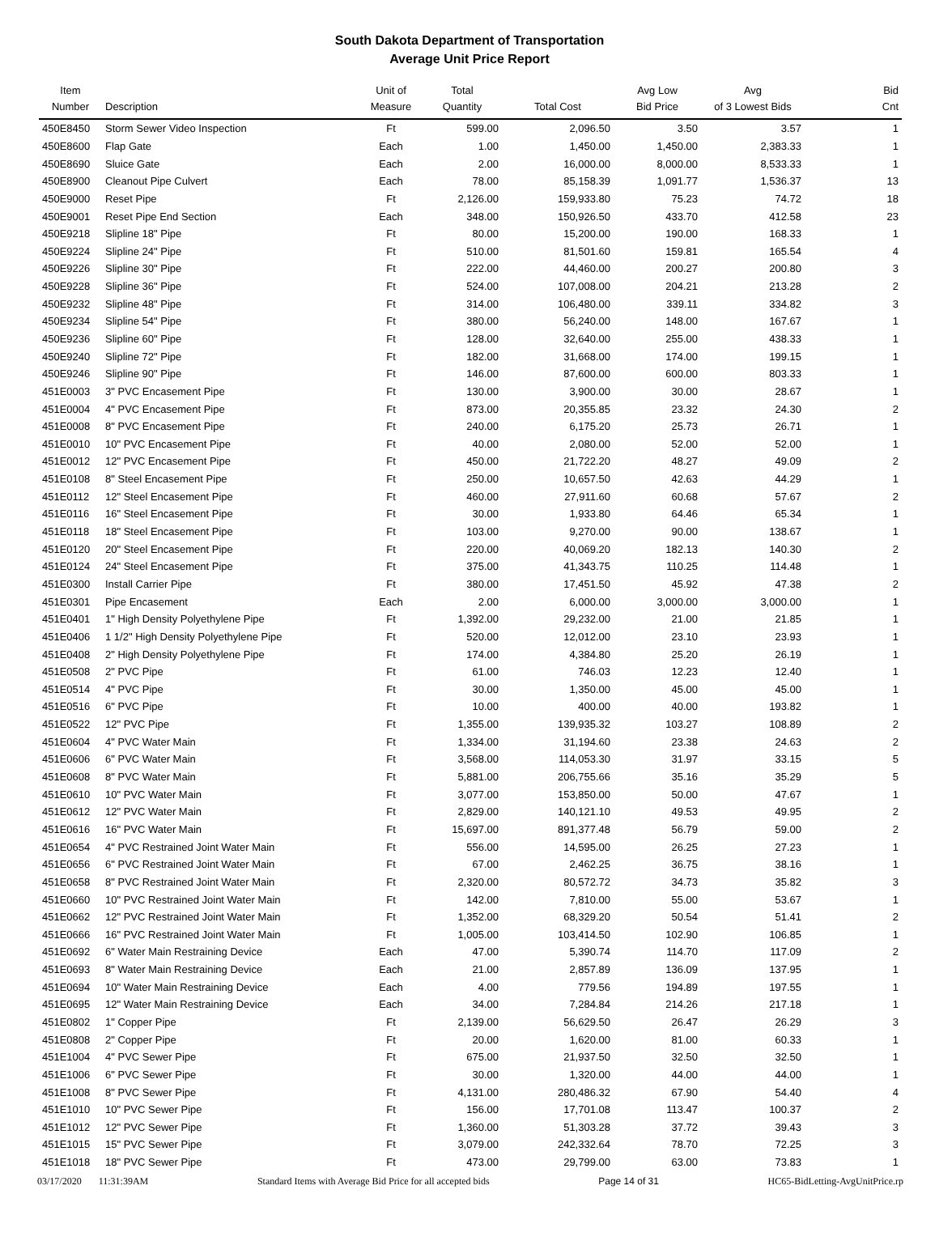South Dakota Department of Transportation
Average Unit Price Report
| Item Number | Description | Unit of Measure | Total Quantity | Total Cost | Avg Low Bid Price | Avg of 3 Lowest Bids | Bid Cnt |
| --- | --- | --- | --- | --- | --- | --- | --- |
| 450E8450 | Storm Sewer Video Inspection | Ft | 599.00 | 2,096.50 | 3.50 | 3.57 | 1 |
| 450E8600 | Flap Gate | Each | 1.00 | 1,450.00 | 1,450.00 | 2,383.33 | 1 |
| 450E8690 | Sluice Gate | Each | 2.00 | 16,000.00 | 8,000.00 | 8,533.33 | 1 |
| 450E8900 | Cleanout Pipe Culvert | Each | 78.00 | 85,158.39 | 1,091.77 | 1,536.37 | 13 |
| 450E9000 | Reset Pipe | Ft | 2,126.00 | 159,933.80 | 75.23 | 74.72 | 18 |
| 450E9001 | Reset Pipe End Section | Each | 348.00 | 150,926.50 | 433.70 | 412.58 | 23 |
| 450E9218 | Slipline 18" Pipe | Ft | 80.00 | 15,200.00 | 190.00 | 168.33 | 1 |
| 450E9224 | Slipline 24" Pipe | Ft | 510.00 | 81,501.60 | 159.81 | 165.54 | 4 |
| 450E9226 | Slipline 30" Pipe | Ft | 222.00 | 44,460.00 | 200.27 | 200.80 | 3 |
| 450E9228 | Slipline 36" Pipe | Ft | 524.00 | 107,008.00 | 204.21 | 213.28 | 2 |
| 450E9232 | Slipline 48" Pipe | Ft | 314.00 | 106,480.00 | 339.11 | 334.82 | 3 |
| 450E9234 | Slipline 54" Pipe | Ft | 380.00 | 56,240.00 | 148.00 | 167.67 | 1 |
| 450E9236 | Slipline 60" Pipe | Ft | 128.00 | 32,640.00 | 255.00 | 438.33 | 1 |
| 450E9240 | Slipline 72" Pipe | Ft | 182.00 | 31,668.00 | 174.00 | 199.15 | 1 |
| 450E9246 | Slipline 90" Pipe | Ft | 146.00 | 87,600.00 | 600.00 | 803.33 | 1 |
| 451E0003 | 3" PVC Encasement Pipe | Ft | 130.00 | 3,900.00 | 30.00 | 28.67 | 1 |
| 451E0004 | 4" PVC Encasement Pipe | Ft | 873.00 | 20,355.85 | 23.32 | 24.30 | 2 |
| 451E0008 | 8" PVC Encasement Pipe | Ft | 240.00 | 6,175.20 | 25.73 | 26.71 | 1 |
| 451E0010 | 10" PVC Encasement Pipe | Ft | 40.00 | 2,080.00 | 52.00 | 52.00 | 1 |
| 451E0012 | 12" PVC Encasement Pipe | Ft | 450.00 | 21,722.20 | 48.27 | 49.09 | 2 |
| 451E0108 | 8" Steel Encasement Pipe | Ft | 250.00 | 10,657.50 | 42.63 | 44.29 | 1 |
| 451E0112 | 12" Steel Encasement Pipe | Ft | 460.00 | 27,911.60 | 60.68 | 57.67 | 2 |
| 451E0116 | 16" Steel Encasement Pipe | Ft | 30.00 | 1,933.80 | 64.46 | 65.34 | 1 |
| 451E0118 | 18" Steel Encasement Pipe | Ft | 103.00 | 9,270.00 | 90.00 | 138.67 | 1 |
| 451E0120 | 20" Steel Encasement Pipe | Ft | 220.00 | 40,069.20 | 182.13 | 140.30 | 2 |
| 451E0124 | 24" Steel Encasement Pipe | Ft | 375.00 | 41,343.75 | 110.25 | 114.48 | 1 |
| 451E0300 | Install Carrier Pipe | Ft | 380.00 | 17,451.50 | 45.92 | 47.38 | 2 |
| 451E0301 | Pipe Encasement | Each | 2.00 | 6,000.00 | 3,000.00 | 3,000.00 | 1 |
| 451E0401 | 1" High Density Polyethylene Pipe | Ft | 1,392.00 | 29,232.00 | 21.00 | 21.85 | 1 |
| 451E0406 | 1 1/2" High Density Polyethylene Pipe | Ft | 520.00 | 12,012.00 | 23.10 | 23.93 | 1 |
| 451E0408 | 2" High Density Polyethylene Pipe | Ft | 174.00 | 4,384.80 | 25.20 | 26.19 | 1 |
| 451E0508 | 2" PVC Pipe | Ft | 61.00 | 746.03 | 12.23 | 12.40 | 1 |
| 451E0514 | 4" PVC Pipe | Ft | 30.00 | 1,350.00 | 45.00 | 45.00 | 1 |
| 451E0516 | 6" PVC Pipe | Ft | 10.00 | 400.00 | 40.00 | 193.82 | 1 |
| 451E0522 | 12" PVC Pipe | Ft | 1,355.00 | 139,935.32 | 103.27 | 108.89 | 2 |
| 451E0604 | 4" PVC Water Main | Ft | 1,334.00 | 31,194.60 | 23.38 | 24.63 | 2 |
| 451E0606 | 6" PVC Water Main | Ft | 3,568.00 | 114,053.30 | 31.97 | 33.15 | 5 |
| 451E0608 | 8" PVC Water Main | Ft | 5,881.00 | 206,755.66 | 35.16 | 35.29 | 5 |
| 451E0610 | 10" PVC Water Main | Ft | 3,077.00 | 153,850.00 | 50.00 | 47.67 | 1 |
| 451E0612 | 12" PVC Water Main | Ft | 2,829.00 | 140,121.10 | 49.53 | 49.95 | 2 |
| 451E0616 | 16" PVC Water Main | Ft | 15,697.00 | 891,377.48 | 56.79 | 59.00 | 2 |
| 451E0654 | 4" PVC Restrained Joint Water Main | Ft | 556.00 | 14,595.00 | 26.25 | 27.23 | 1 |
| 451E0656 | 6" PVC Restrained Joint Water Main | Ft | 67.00 | 2,462.25 | 36.75 | 38.16 | 1 |
| 451E0658 | 8" PVC Restrained Joint Water Main | Ft | 2,320.00 | 80,572.72 | 34.73 | 35.82 | 3 |
| 451E0660 | 10" PVC Restrained Joint Water Main | Ft | 142.00 | 7,810.00 | 55.00 | 53.67 | 1 |
| 451E0662 | 12" PVC Restrained Joint Water Main | Ft | 1,352.00 | 68,329.20 | 50.54 | 51.41 | 2 |
| 451E0666 | 16" PVC Restrained Joint Water Main | Ft | 1,005.00 | 103,414.50 | 102.90 | 106.85 | 1 |
| 451E0692 | 6" Water Main Restraining Device | Each | 47.00 | 5,390.74 | 114.70 | 117.09 | 2 |
| 451E0693 | 8" Water Main Restraining Device | Each | 21.00 | 2,857.89 | 136.09 | 137.95 | 1 |
| 451E0694 | 10" Water Main Restraining Device | Each | 4.00 | 779.56 | 194.89 | 197.55 | 1 |
| 451E0695 | 12" Water Main Restraining Device | Each | 34.00 | 7,284.84 | 214.26 | 217.18 | 1 |
| 451E0802 | 1" Copper Pipe | Ft | 2,139.00 | 56,629.50 | 26.47 | 26.29 | 3 |
| 451E0808 | 2" Copper Pipe | Ft | 20.00 | 1,620.00 | 81.00 | 60.33 | 1 |
| 451E1004 | 4" PVC Sewer Pipe | Ft | 675.00 | 21,937.50 | 32.50 | 32.50 | 1 |
| 451E1006 | 6" PVC Sewer Pipe | Ft | 30.00 | 1,320.00 | 44.00 | 44.00 | 1 |
| 451E1008 | 8" PVC Sewer Pipe | Ft | 4,131.00 | 280,486.32 | 67.90 | 54.40 | 4 |
| 451E1010 | 10" PVC Sewer Pipe | Ft | 156.00 | 17,701.08 | 113.47 | 100.37 | 2 |
| 451E1012 | 12" PVC Sewer Pipe | Ft | 1,360.00 | 51,303.28 | 37.72 | 39.43 | 3 |
| 451E1015 | 15" PVC Sewer Pipe | Ft | 3,079.00 | 242,332.64 | 78.70 | 72.25 | 3 |
| 451E1018 | 18" PVC Sewer Pipe | Ft | 473.00 | 29,799.00 | 63.00 | 73.83 | 1 |
03/17/2020 11:31:39AM Standard Items with Average Bid Price for all accepted bids Page 14 of 31 HC65-BidLetting-AvgUnitPrice.rp